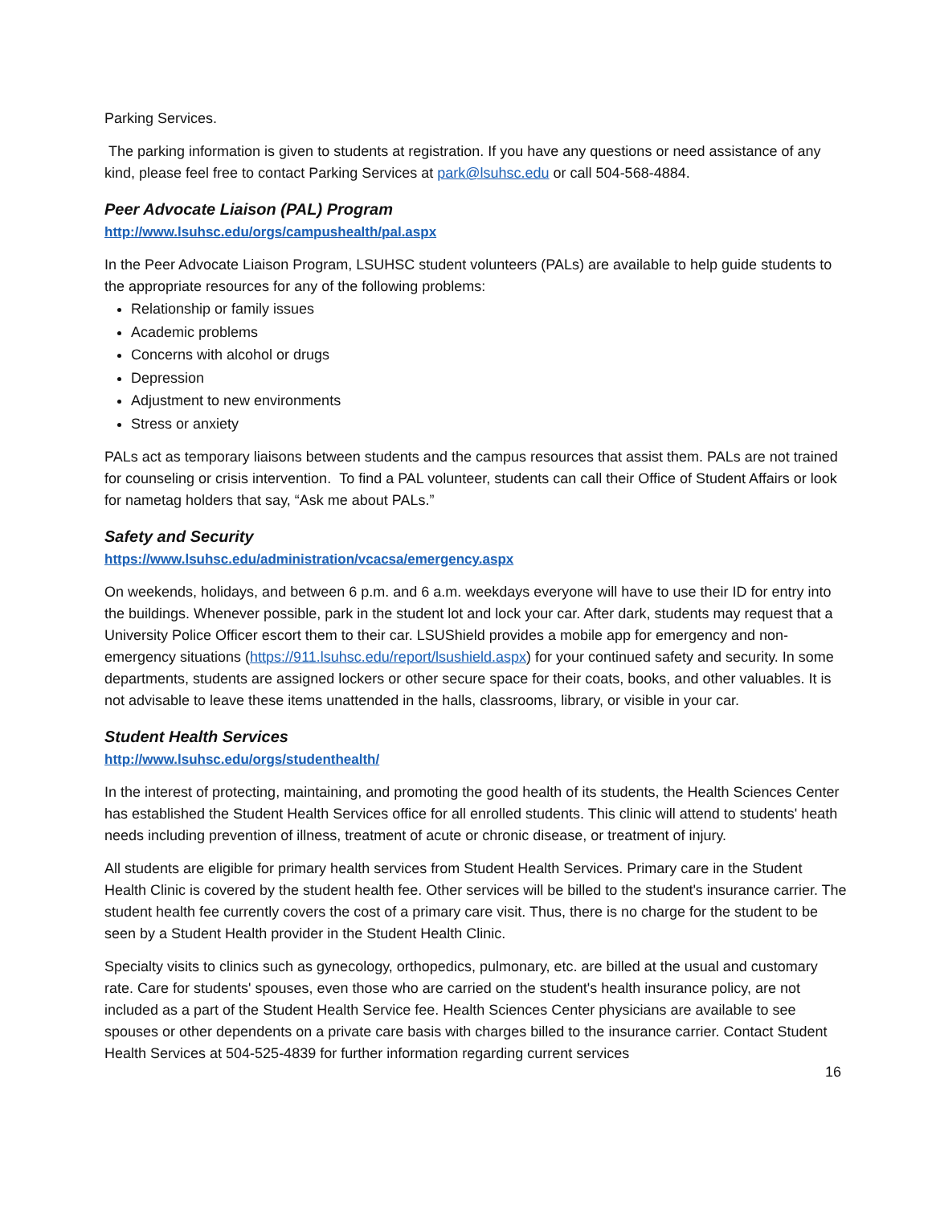Parking Services.
The parking information is given to students at registration. If you have any questions or need assistance of any kind, please feel free to contact Parking Services at park@lsuhsc.edu or call 504-568-4884.
Peer Advocate Liaison (PAL) Program
http://www.lsuhsc.edu/orgs/campushealth/pal.aspx
In the Peer Advocate Liaison Program, LSUHSC student volunteers (PALs) are available to help guide students to the appropriate resources for any of the following problems:
Relationship or family issues
Academic problems
Concerns with alcohol or drugs
Depression
Adjustment to new environments
Stress or anxiety
PALs act as temporary liaisons between students and the campus resources that assist them. PALs are not trained for counseling or crisis intervention. To find a PAL volunteer, students can call their Office of Student Affairs or look for nametag holders that say, “Ask me about PALs.”
Safety and Security
https://www.lsuhsc.edu/administration/vcacsa/emergency.aspx
On weekends, holidays, and between 6 p.m. and 6 a.m. weekdays everyone will have to use their ID for entry into the buildings. Whenever possible, park in the student lot and lock your car. After dark, students may request that a University Police Officer escort them to their car. LSUShield provides a mobile app for emergency and non-emergency situations (https://911.lsuhsc.edu/report/lsushield.aspx) for your continued safety and security. In some departments, students are assigned lockers or other secure space for their coats, books, and other valuables. It is not advisable to leave these items unattended in the halls, classrooms, library, or visible in your car.
Student Health Services
http://www.lsuhsc.edu/orgs/studenthealth/
In the interest of protecting, maintaining, and promoting the good health of its students, the Health Sciences Center has established the Student Health Services office for all enrolled students. This clinic will attend to students' heath needs including prevention of illness, treatment of acute or chronic disease, or treatment of injury.
All students are eligible for primary health services from Student Health Services. Primary care in the Student Health Clinic is covered by the student health fee. Other services will be billed to the student's insurance carrier. The student health fee currently covers the cost of a primary care visit. Thus, there is no charge for the student to be seen by a Student Health provider in the Student Health Clinic.
Specialty visits to clinics such as gynecology, orthopedics, pulmonary, etc. are billed at the usual and customary rate. Care for students' spouses, even those who are carried on the student's health insurance policy, are not included as a part of the Student Health Service fee. Health Sciences Center physicians are available to see spouses or other dependents on a private care basis with charges billed to the insurance carrier. Contact Student Health Services at 504-525-4839 for further information regarding current services
16